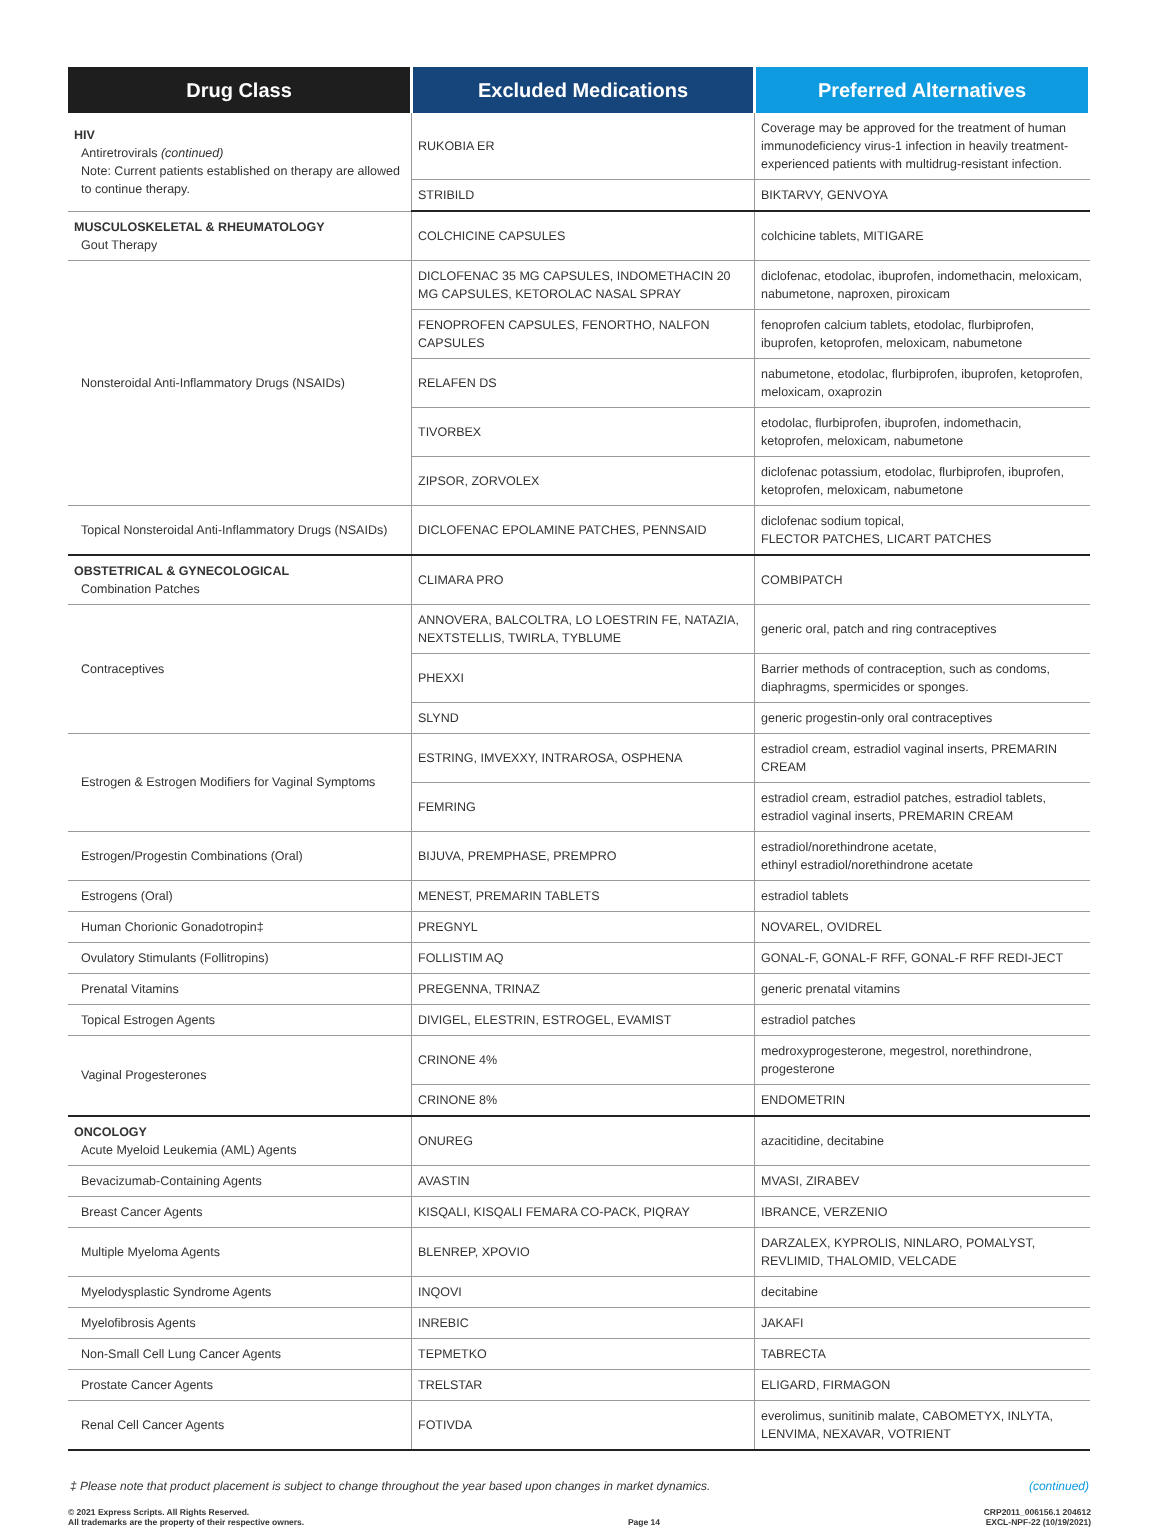| Drug Class | Excluded Medications | Preferred Alternatives |
| --- | --- | --- |
| HIV Antiretrovirals (continued) Note: Current patients established on therapy are allowed to continue therapy. | RUKOBIA ER | Coverage may be approved for the treatment of human immunodeficiency virus-1 infection in heavily treatment-experienced patients with multidrug-resistant infection. |
| | STRIBILD | BIKTARVY, GENVOYA |
| MUSCULOSKELETAL & RHEUMATOLOGY Gout Therapy | COLCHICINE CAPSULES | colchicine tablets, MITIGARE |
| Nonsteroidal Anti-Inflammatory Drugs (NSAIDs) | DICLOFENAC 35 MG CAPSULES, INDOMETHACIN 20 MG CAPSULES, KETOROLAC NASAL SPRAY | diclofenac, etodolac, ibuprofen, indomethacin, meloxicam, nabumetone, naproxen, piroxicam |
| | FENOPROFEN CAPSULES, FENORTHO, NALFON CAPSULES | fenoprofen calcium tablets, etodolac, flurbiprofen, ibuprofen, ketoprofen, meloxicam, nabumetone |
| | RELAFEN DS | nabumetone, etodolac, flurbiprofen, ibuprofen, ketoprofen, meloxicam, oxaprozin |
| | TIVORBEX | etodolac, flurbiprofen, ibuprofen, indomethacin, ketoprofen, meloxicam, nabumetone |
| | ZIPSOR, ZORVOLEX | diclofenac potassium, etodolac, flurbiprofen, ibuprofen, ketoprofen, meloxicam, nabumetone |
| Topical Nonsteroidal Anti-Inflammatory Drugs (NSAIDs) | DICLOFENAC EPOLAMINE PATCHES, PENNSAID | diclofenac sodium topical, FLECTOR PATCHES, LICART PATCHES |
| OBSTETRICAL & GYNECOLOGICAL Combination Patches | CLIMARA PRO | COMBIPATCH |
| Contraceptives | ANNOVERA, BALCOLTRA, LO LOESTRIN FE, NATAZIA, NEXTSTELLIS, TWIRLA, TYBLUME | generic oral, patch and ring contraceptives |
| | PHEXXI | Barrier methods of contraception, such as condoms, diaphragms, spermicides or sponges. |
| | SLYND | generic progestin-only oral contraceptives |
| Estrogen & Estrogen Modifiers for Vaginal Symptoms | ESTRING, IMVEXXY, INTRAROSA, OSPHENA | estradiol cream, estradiol vaginal inserts, PREMARIN CREAM |
| | FEMRING | estradiol cream, estradiol patches, estradiol tablets, estradiol vaginal inserts, PREMARIN CREAM |
| Estrogen/Progestin Combinations (Oral) | BIJUVA, PREMPHASE, PREMPRO | estradiol/norethindrone acetate, ethinyl estradiol/norethindrone acetate |
| Estrogens (Oral) | MENEST, PREMARIN TABLETS | estradiol tablets |
| Human Chorionic Gonadotropin‡ | PREGNYL | NOVAREL, OVIDREL |
| Ovulatory Stimulants (Follitropins) | FOLLISTIM AQ | GONAL-F, GONAL-F RFF, GONAL-F RFF REDI-JECT |
| Prenatal Vitamins | PREGENNA, TRINAZ | generic prenatal vitamins |
| Topical Estrogen Agents | DIVIGEL, ELESTRIN, ESTROGEL, EVAMIST | estradiol patches |
| Vaginal Progesterones | CRINONE 4% | medroxyprogesterone, megestrol, norethindrone, progesterone |
| | CRINONE 8% | ENDOMETRIN |
| ONCOLOGY Acute Myeloid Leukemia (AML) Agents | ONUREG | azacitidine, decitabine |
| Bevacizumab-Containing Agents | AVASTIN | MVASI, ZIRABEV |
| Breast Cancer Agents | KISQALI, KISQALI FEMARA CO-PACK, PIQRAY | IBRANCE, VERZENIO |
| Multiple Myeloma Agents | BLENREP, XPOVIO | DARZALEX, KYPROLIS, NINLARO, POMALYST, REVLIMID, THALOMID, VELCADE |
| Myelodysplastic Syndrome Agents | INQOVI | decitabine |
| Myelofibrosis Agents | INREBIC | JAKAFI |
| Non-Small Cell Lung Cancer Agents | TEPMETKO | TABRECTA |
| Prostate Cancer Agents | TRELSTAR | ELIGARD, FIRMAGON |
| Renal Cell Cancer Agents | FOTIVDA | everolimus, sunitinib malate, CABOMETYX, INLYTA, LENVIMA, NEXAVAR, VOTRIENT |
‡ Please note that product placement is subject to change throughout the year based upon changes in market dynamics. (continued)
© 2021 Express Scripts. All Rights Reserved.
All trademarks are the property of their respective owners.
Page 14
CRP2011_006156.1 204612
EXCL-NPF-22 (10/19/2021)